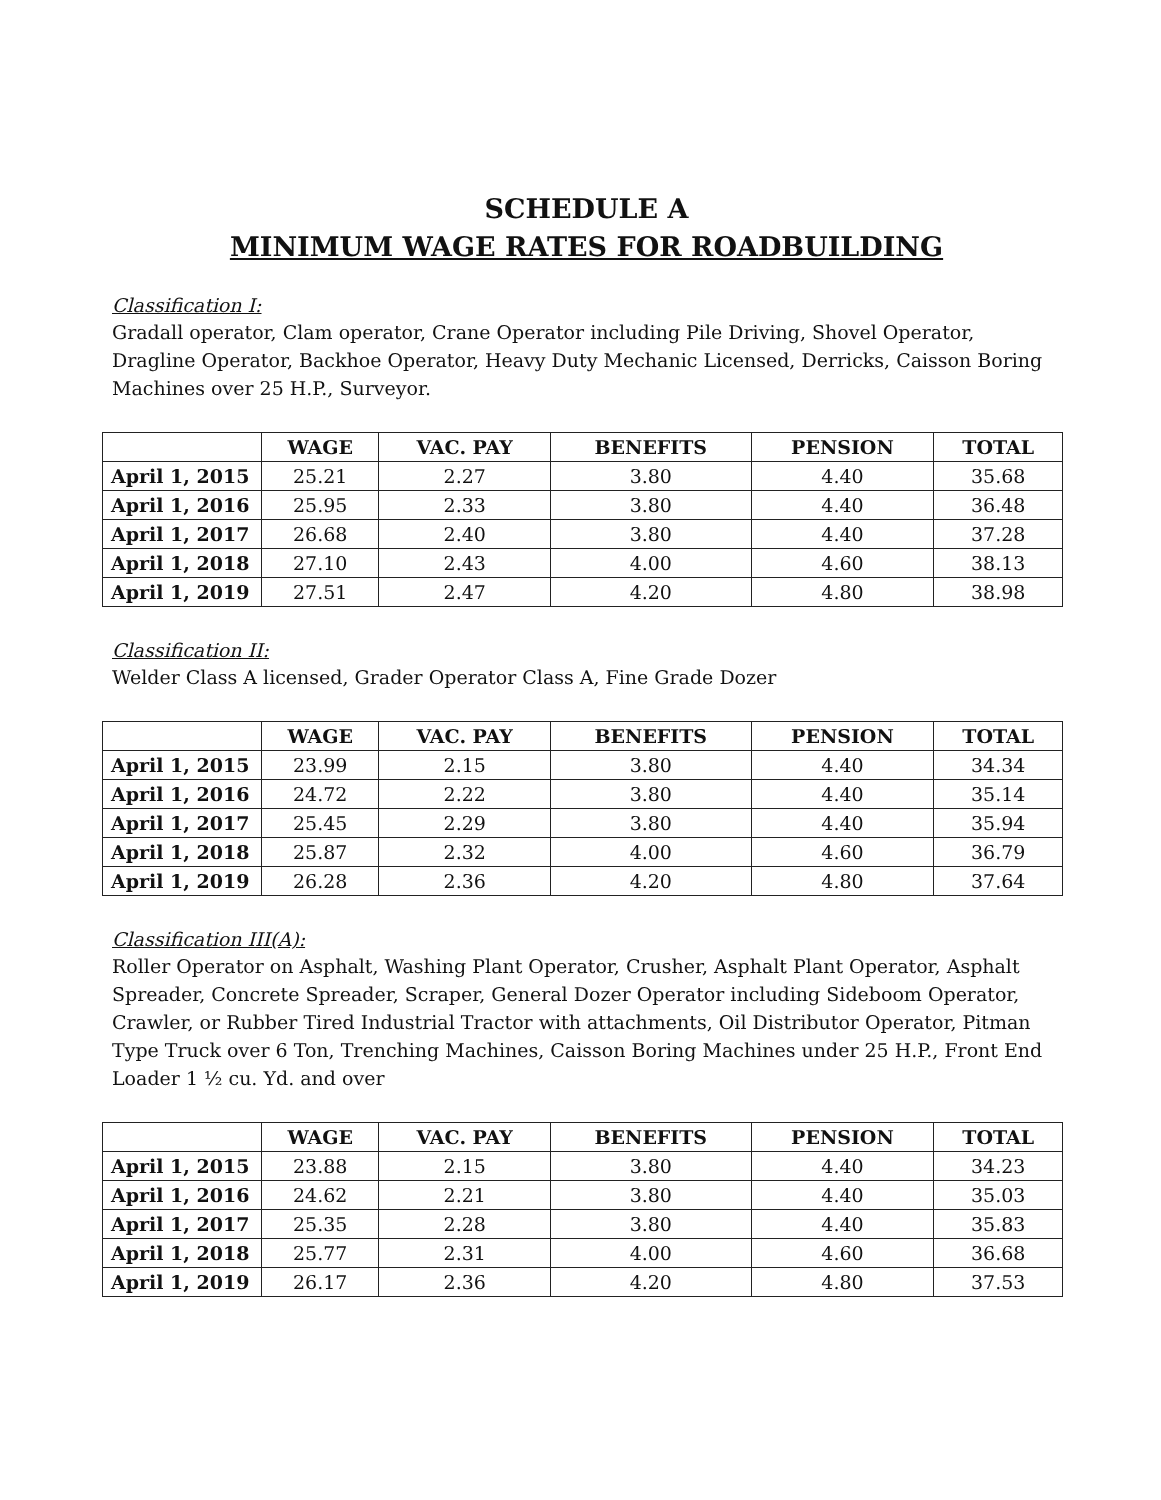SCHEDULE A
MINIMUM WAGE RATES FOR ROADBUILDING
Classification I:
Gradall operator, Clam operator, Crane Operator including Pile Driving, Shovel Operator, Dragline Operator, Backhoe Operator, Heavy Duty Mechanic Licensed, Derricks, Caisson Boring Machines over 25 H.P., Surveyor.
| | WAGE | VAC. PAY | BENEFITS | PENSION | TOTAL |
| --- | --- | --- | --- | --- | --- |
| April 1, 2015 | 25.21 | 2.27 | 3.80 | 4.40 | 35.68 |
| April 1, 2016 | 25.95 | 2.33 | 3.80 | 4.40 | 36.48 |
| April 1, 2017 | 26.68 | 2.40 | 3.80 | 4.40 | 37.28 |
| April 1, 2018 | 27.10 | 2.43 | 4.00 | 4.60 | 38.13 |
| April 1, 2019 | 27.51 | 2.47 | 4.20 | 4.80 | 38.98 |
Classification II:
Welder Class A licensed, Grader Operator Class A, Fine Grade Dozer
| | WAGE | VAC. PAY | BENEFITS | PENSION | TOTAL |
| --- | --- | --- | --- | --- | --- |
| April 1, 2015 | 23.99 | 2.15 | 3.80 | 4.40 | 34.34 |
| April 1, 2016 | 24.72 | 2.22 | 3.80 | 4.40 | 35.14 |
| April 1, 2017 | 25.45 | 2.29 | 3.80 | 4.40 | 35.94 |
| April 1, 2018 | 25.87 | 2.32 | 4.00 | 4.60 | 36.79 |
| April 1, 2019 | 26.28 | 2.36 | 4.20 | 4.80 | 37.64 |
Classification III(A):
Roller Operator on Asphalt, Washing Plant Operator, Crusher, Asphalt Plant Operator, Asphalt Spreader, Concrete Spreader, Scraper, General Dozer Operator including Sideboom Operator, Crawler, or Rubber Tired Industrial Tractor with attachments, Oil Distributor Operator, Pitman Type Truck over 6 Ton, Trenching Machines, Caisson Boring Machines under 25 H.P., Front End Loader 1 ½ cu. Yd. and over
| | WAGE | VAC. PAY | BENEFITS | PENSION | TOTAL |
| --- | --- | --- | --- | --- | --- |
| April 1, 2015 | 23.88 | 2.15 | 3.80 | 4.40 | 34.23 |
| April 1, 2016 | 24.62 | 2.21 | 3.80 | 4.40 | 35.03 |
| April 1, 2017 | 25.35 | 2.28 | 3.80 | 4.40 | 35.83 |
| April 1, 2018 | 25.77 | 2.31 | 4.00 | 4.60 | 36.68 |
| April 1, 2019 | 26.17 | 2.36 | 4.20 | 4.80 | 37.53 |